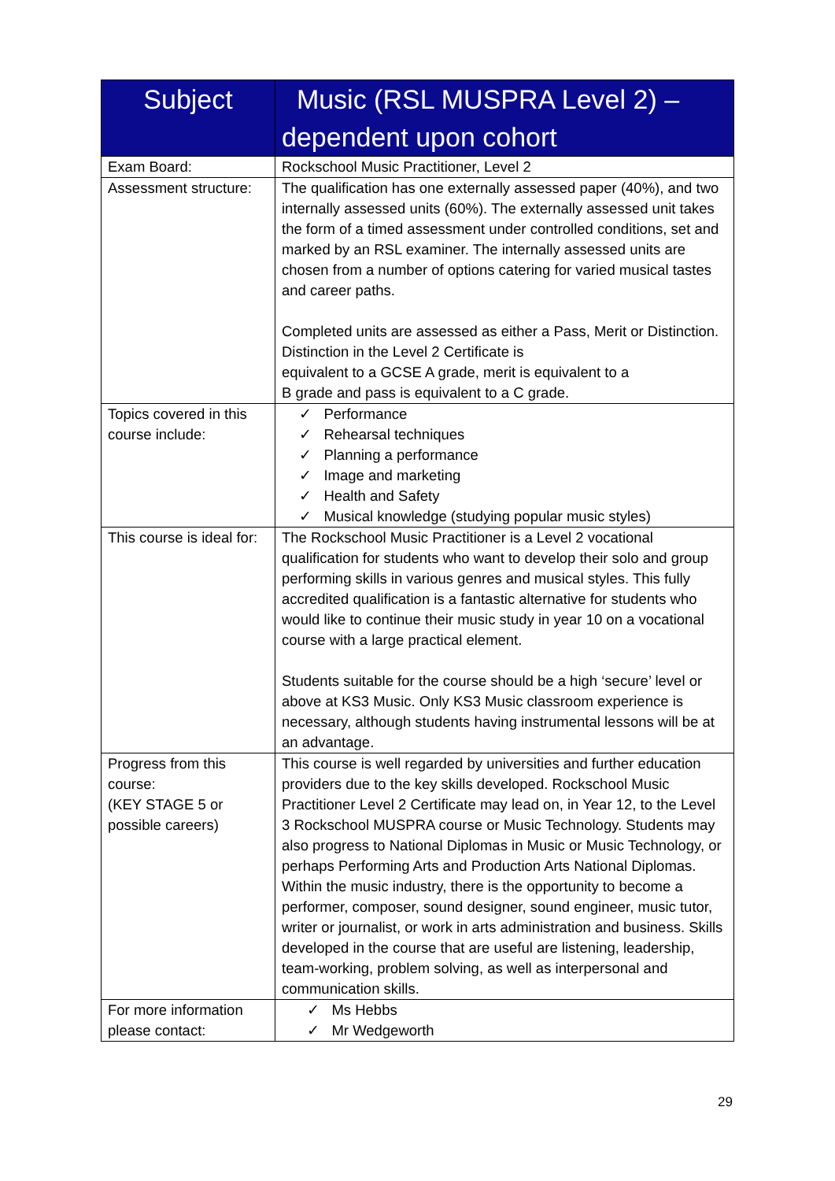| Subject | Music (RSL MUSPRA Level 2) – dependent upon cohort |
| --- | --- |
| Exam Board: | Rockschool Music Practitioner, Level 2 |
| Assessment structure: | The qualification has one externally assessed paper (40%), and two internally assessed units (60%). The externally assessed unit takes the form of a timed assessment under controlled conditions, set and marked by an RSL examiner. The internally assessed units are chosen from a number of options catering for varied musical tastes and career paths. Completed units are assessed as either a Pass, Merit or Distinction. Distinction in the Level 2 Certificate is equivalent to a GCSE A grade, merit is equivalent to a B grade and pass is equivalent to a C grade. |
| Topics covered in this course include: | ✓ Performance ✓ Rehearsal techniques ✓ Planning a performance ✓ Image and marketing ✓ Health and Safety ✓ Musical knowledge (studying popular music styles) |
| This course is ideal for: | The Rockschool Music Practitioner is a Level 2 vocational qualification for students who want to develop their solo and group performing skills in various genres and musical styles. This fully accredited qualification is a fantastic alternative for students who would like to continue their music study in year 10 on a vocational course with a large practical element. Students suitable for the course should be a high ‘secure’ level or above at KS3 Music. Only KS3 Music classroom experience is necessary, although students having instrumental lessons will be at an advantage. |
| Progress from this course: (KEY STAGE 5 or possible careers) | This course is well regarded by universities and further education providers due to the key skills developed. Rockschool Music Practitioner Level 2 Certificate may lead on, in Year 12, to the Level 3 Rockschool MUSPRA course or Music Technology. Students may also progress to National Diplomas in Music or Music Technology, or perhaps Performing Arts and Production Arts National Diplomas. Within the music industry, there is the opportunity to become a performer, composer, sound designer, sound engineer, music tutor, writer or journalist, or work in arts administration and business. Skills developed in the course that are useful are listening, leadership, team-working, problem solving, as well as interpersonal and communication skills. |
| For more information please contact: | ✓ Ms Hebbs ✓ Mr Wedgeworth |
29